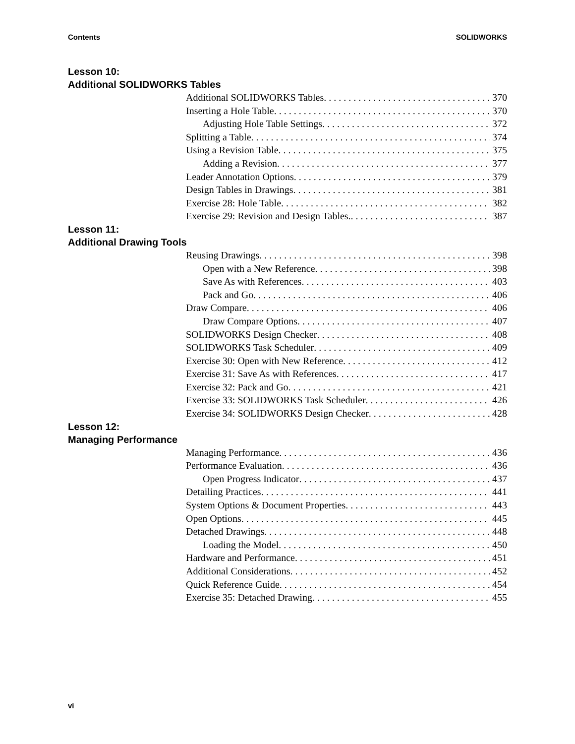Contents SOLIDWORKS
Lesson 10:
Additional SOLIDWORKS Tables
Additional SOLIDWORKS Tables 370
Inserting a Hole Table 370
Adjusting Hole Table Settings 372
Splitting a Table 374
Using a Revision Table 375
Adding a Revision 377
Leader Annotation Options 379
Design Tables in Drawings 381
Exercise 28: Hole Table 382
Exercise 29: Revision and Design Tables. 387
Lesson 11:
Additional Drawing Tools
Reusing Drawings 398
Open with a New Reference 398
Save As with References 403
Pack and Go 406
Draw Compare 406
Draw Compare Options 407
SOLIDWORKS Design Checker 408
SOLIDWORKS Task Scheduler 409
Exercise 30: Open with New Reference 412
Exercise 31: Save As with References 417
Exercise 32: Pack and Go 421
Exercise 33: SOLIDWORKS Task Scheduler 426
Exercise 34: SOLIDWORKS Design Checker 428
Lesson 12:
Managing Performance
Managing Performance 436
Performance Evaluation 436
Open Progress Indicator 437
Detailing Practices 441
System Options & Document Properties 443
Open Options 445
Detached Drawings 448
Loading the Model 450
Hardware and Performance 451
Additional Considerations 452
Quick Reference Guide 454
Exercise 35: Detached Drawing 455
vi